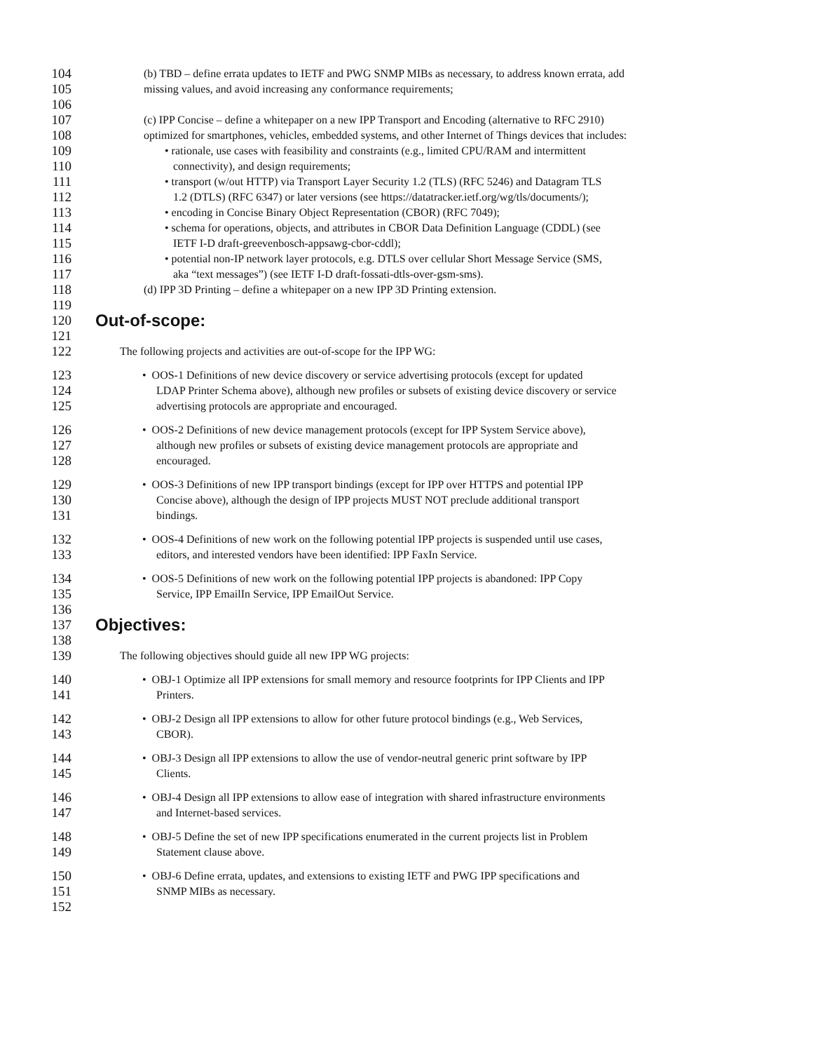104 (b) TBD – define errata updates to IETF and PWG SNMP MIBs as necessary, to address known errata, add
105 missing values, and avoid increasing any conformance requirements;
106
107 (c) IPP Concise – define a whitepaper on a new IPP Transport and Encoding (alternative to RFC 2910)
108 optimized for smartphones, vehicles, embedded systems, and other Internet of Things devices that includes:
109 • rationale, use cases with feasibility and constraints (e.g., limited CPU/RAM and intermittent
110 connectivity), and design requirements;
111 • transport (w/out HTTP) via Transport Layer Security 1.2 (TLS) (RFC 5246) and Datagram TLS
112 1.2 (DTLS) (RFC 6347) or later versions (see https://datatracker.ietf.org/wg/tls/documents/);
113 • encoding in Concise Binary Object Representation (CBOR) (RFC 7049);
114 • schema for operations, objects, and attributes in CBOR Data Definition Language (CDDL) (see
115 IETF I-D draft-greevenbosch-appsawg-cbor-cddl);
116 • potential non-IP network layer protocols, e.g. DTLS over cellular Short Message Service (SMS,
117 aka “text messages”) (see IETF I-D draft-fossati-dtls-over-gsm-sms).
118 (d) IPP 3D Printing – define a whitepaper on a new IPP 3D Printing extension.
119
120 Out-of-scope:
121
122 The following projects and activities are out-of-scope for the IPP WG:
123 • OOS-1 Definitions of new device discovery or service advertising protocols (except for updated
124 LDAP Printer Schema above), although new profiles or subsets of existing device discovery or service
125 advertising protocols are appropriate and encouraged.
126 • OOS-2 Definitions of new device management protocols (except for IPP System Service above),
127 although new profiles or subsets of existing device management protocols are appropriate and
128 encouraged.
129 • OOS-3 Definitions of new IPP transport bindings (except for IPP over HTTPS and potential IPP
130 Concise above), although the design of IPP projects MUST NOT preclude additional transport
131 bindings.
132 • OOS-4 Definitions of new work on the following potential IPP projects is suspended until use cases,
133 editors, and interested vendors have been identified: IPP FaxIn Service.
134 • OOS-5 Definitions of new work on the following potential IPP projects is abandoned: IPP Copy
135 Service, IPP EmailIn Service, IPP EmailOut Service.
136
137 Objectives:
138
139 The following objectives should guide all new IPP WG projects:
140 • OBJ-1 Optimize all IPP extensions for small memory and resource footprints for IPP Clients and IPP
141 Printers.
142 • OBJ-2 Design all IPP extensions to allow for other future protocol bindings (e.g., Web Services,
143 CBOR).
144 • OBJ-3 Design all IPP extensions to allow the use of vendor-neutral generic print software by IPP
145 Clients.
146 • OBJ-4 Design all IPP extensions to allow ease of integration with shared infrastructure environments
147 and Internet-based services.
148 • OBJ-5 Define the set of new IPP specifications enumerated in the current projects list in Problem
149 Statement clause above.
150 • OBJ-6 Define errata, updates, and extensions to existing IETF and PWG IPP specifications and
151 SNMP MIBs as necessary.
152